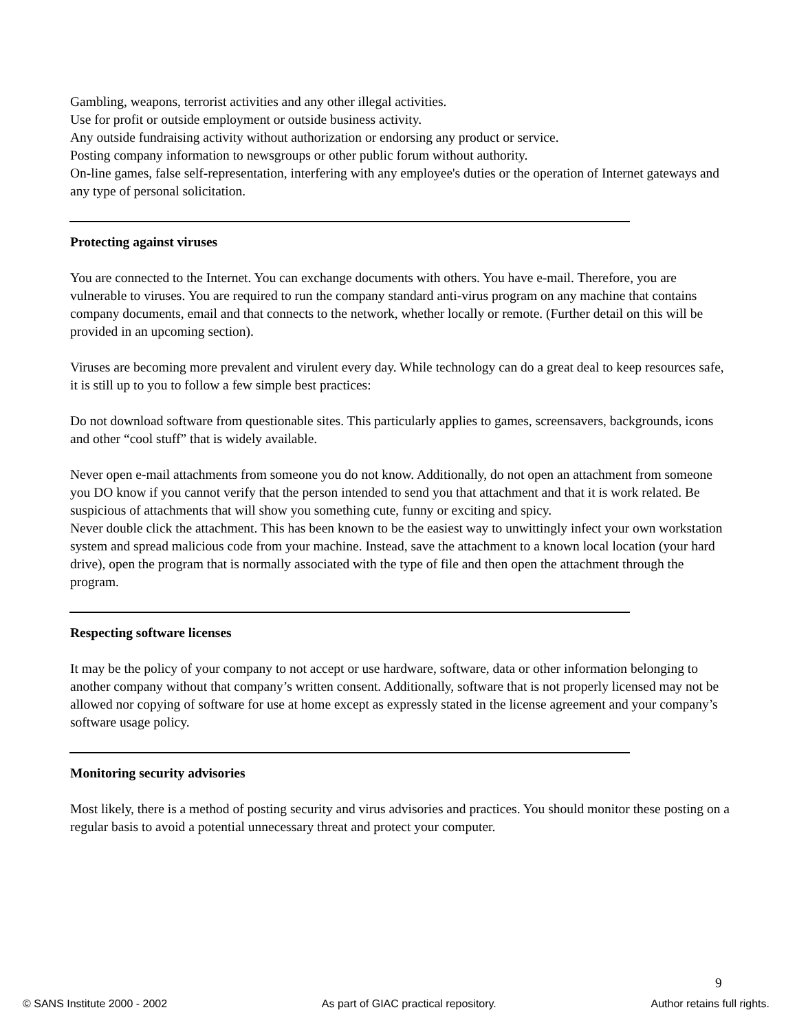Gambling, weapons, terrorist activities and any other illegal activities.
Use for profit or outside employment or outside business activity.
Any outside fundraising activity without authorization or endorsing any product or service.
Posting company information to newsgroups or other public forum without authority.
On-line games, false self-representation, interfering with any employee's duties or the operation of Internet gateways and any type of personal solicitation.
Protecting against viruses
You are connected to the Internet. You can exchange documents with others. You have e-mail. Therefore, you are vulnerable to viruses. You are required to run the company standard anti-virus program on any machine that contains company documents, email and that connects to the network, whether locally or remote. (Further detail on this will be provided in an upcoming section).
Viruses are becoming more prevalent and virulent every day. While technology can do a great deal to keep resources safe, it is still up to you to follow a few simple best practices:
Do not download software from questionable sites. This particularly applies to games, screensavers, backgrounds, icons and other “cool stuff” that is widely available.
Never open e-mail attachments from someone you do not know. Additionally, do not open an attachment from someone you DO know if you cannot verify that the person intended to send you that attachment and that it is work related. Be suspicious of attachments that will show you something cute, funny or exciting and spicy.
Never double click the attachment. This has been known to be the easiest way to unwittingly infect your own workstation system and spread malicious code from your machine. Instead, save the attachment to a known local location (your hard drive), open the program that is normally associated with the type of file and then open the attachment through the program.
Respecting software licenses
It may be the policy of your company to not accept or use hardware, software, data or other information belonging to another company without that company’s written consent. Additionally, software that is not properly licensed may not be allowed nor copying of software for use at home except as expressly stated in the license agreement and your company’s software usage policy.
Monitoring security advisories
Most likely, there is a method of posting security and virus advisories and practices. You should monitor these posting on a regular basis to avoid a potential unnecessary threat and protect your computer.
9
© SANS Institute 2000 - 2002 As part of GIAC practical repository. Author retains full rights.